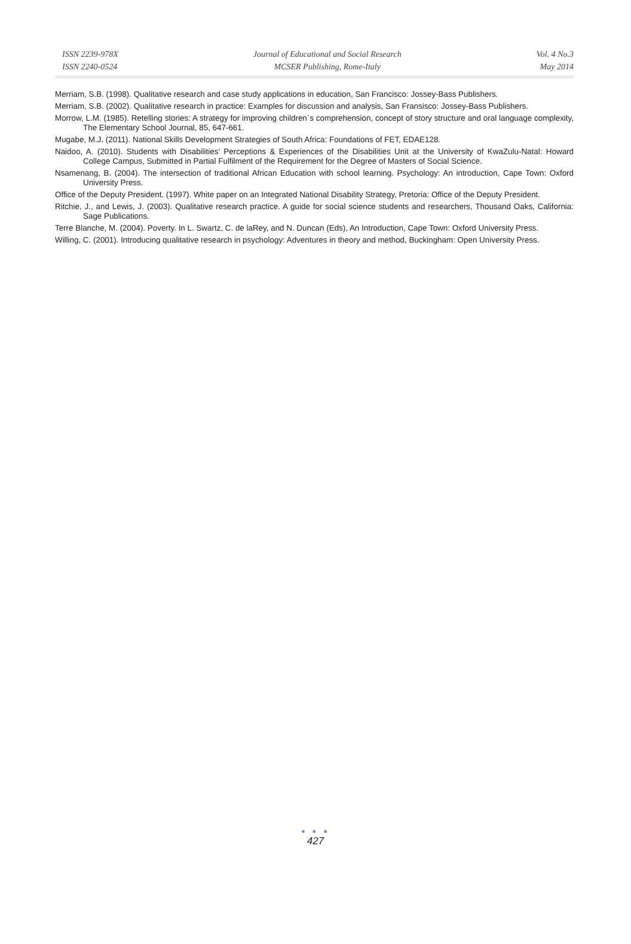ISSN 2239-978X
ISSN 2240-0524
Journal of Educational and Social Research
MCSER Publishing, Rome-Italy
Vol. 4 No.3
May 2014
Merriam, S.B. (1998). Qualitative research and case study applications in education, San Francisco: Jossey-Bass Publishers.
Merriam, S.B. (2002). Qualitative research in practice: Examples for discussion and analysis, San Fransisco: Jossey-Bass Publishers.
Morrow, L.M. (1985). Retelling stories: A strategy for improving children`s comprehension, concept of story structure and oral language complexity, The Elementary School Journal, 85, 647-661.
Mugabe, M.J. (2011). National Skills Development Strategies of South Africa: Foundations of FET, EDAE128.
Naidoo, A. (2010). Students with Disabilities’ Perceptions & Experiences of the Disabilities Unit at the University of KwaZulu-Natal: Howard College Campus, Submitted in Partial Fulfilment of the Requirement for the Degree of Masters of Social Science.
Nsamenang, B. (2004). The intersection of traditional African Education with school learning. Psychology: An introduction, Cape Town: Oxford University Press.
Office of the Deputy President. (1997). White paper on an Integrated National Disability Strategy, Pretoria: Office of the Deputy President.
Ritchie, J., and Lewis, J. (2003). Qualitative research practice. A guide for social science students and researchers, Thousand Oaks, California: Sage Publications.
Terre Blanche, M. (2004). Poverty. In L. Swartz, C. de laRey, and N. Duncan (Eds), An Introduction, Cape Town: Oxford University Press.
Willing, C. (2001). Introducing qualitative research in psychology: Adventures in theory and method, Buckingham: Open University Press.
● ● ●
427